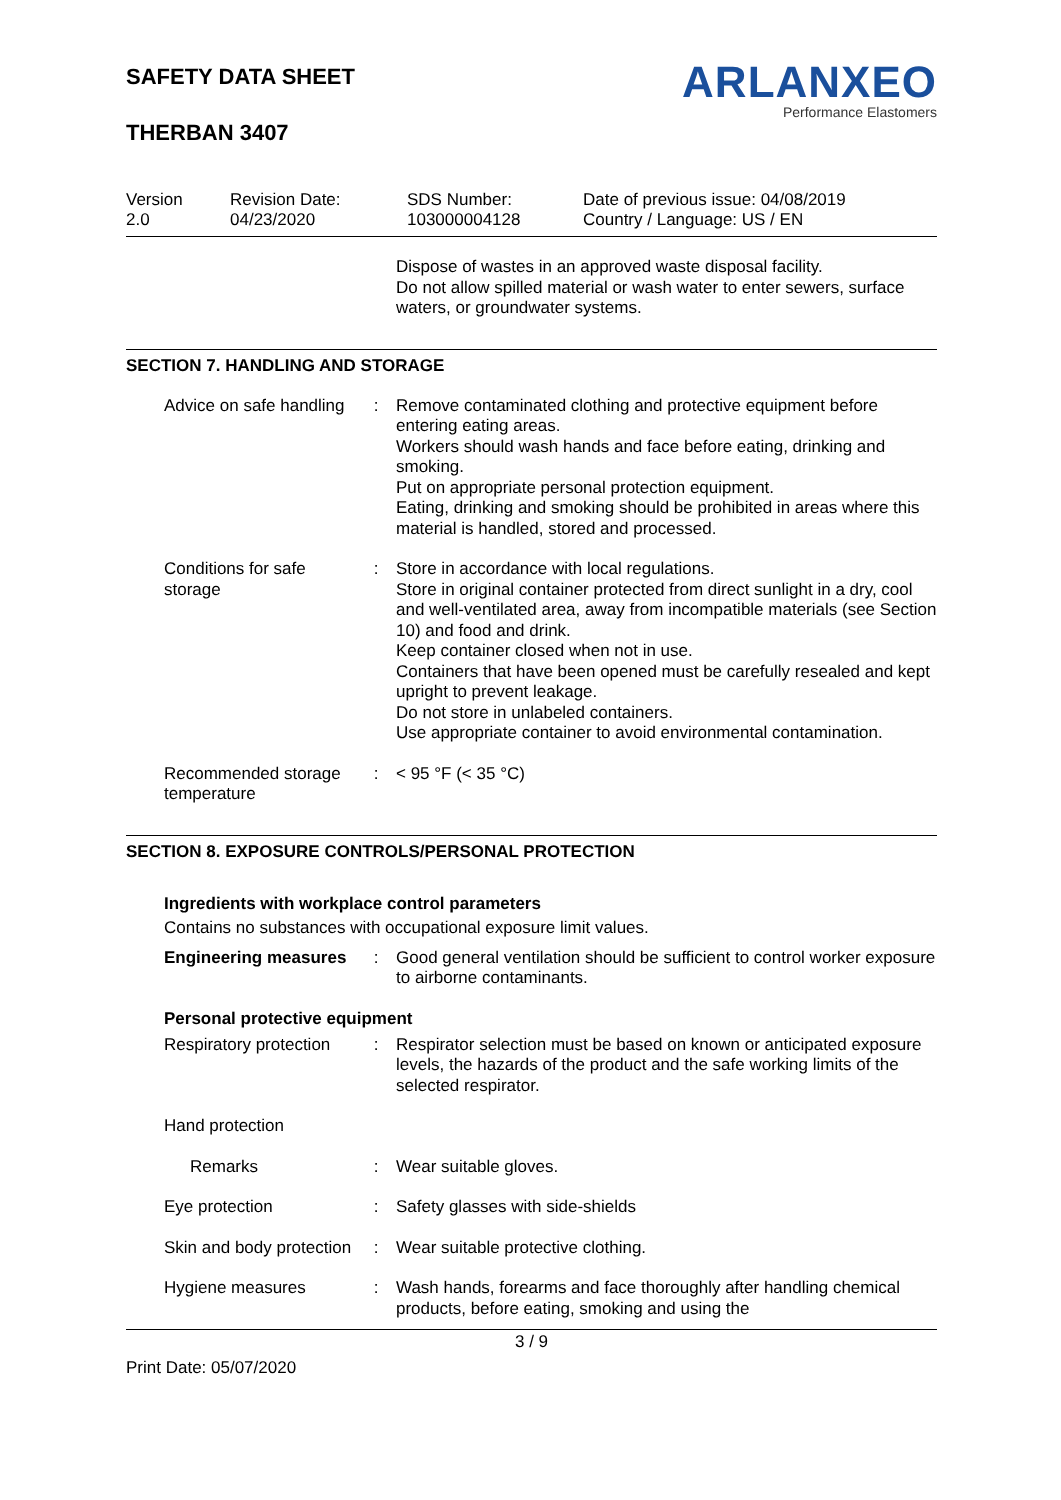SAFETY DATA SHEET
THERBAN 3407
ARLANXEO
Performance Elastomers
Version
2.0
Revision Date:
04/23/2020
SDS Number:
103000004128
Date of previous issue: 04/08/2019
Country / Language: US / EN
Dispose of wastes in an approved waste disposal facility.
Do not allow spilled material or wash water to enter sewers, surface waters, or groundwater systems.
SECTION 7. HANDLING AND STORAGE
Advice on safe handling
: Remove contaminated clothing and protective equipment before entering eating areas.
Workers should wash hands and face before eating, drinking and smoking.
Put on appropriate personal protection equipment.
Eating, drinking and smoking should be prohibited in areas where this material is handled, stored and processed.
Conditions for safe storage
: Store in accordance with local regulations.
Store in original container protected from direct sunlight in a dry, cool and well-ventilated area, away from incompatible materials (see Section 10) and food and drink.
Keep container closed when not in use.
Containers that have been opened must be carefully resealed and kept upright to prevent leakage.
Do not store in unlabeled containers.
Use appropriate container to avoid environmental contamination.
Recommended storage temperature
: < 95 °F (< 35 °C)
SECTION 8. EXPOSURE CONTROLS/PERSONAL PROTECTION
Ingredients with workplace control parameters
Contains no substances with occupational exposure limit values.
Engineering measures : Good general ventilation should be sufficient to control worker exposure to airborne contaminants.
Personal protective equipment
Respiratory protection : Respirator selection must be based on known or anticipated exposure levels, the hazards of the product and the safe working limits of the selected respirator.
Hand protection
Remarks : Wear suitable gloves.
Eye protection : Safety glasses with side-shields
Skin and body protection
: Wear suitable protective clothing.
Hygiene measures : Wash hands, forearms and face thoroughly after handling chemical products, before eating, smoking and using the
3 / 9
Print Date: 05/07/2020